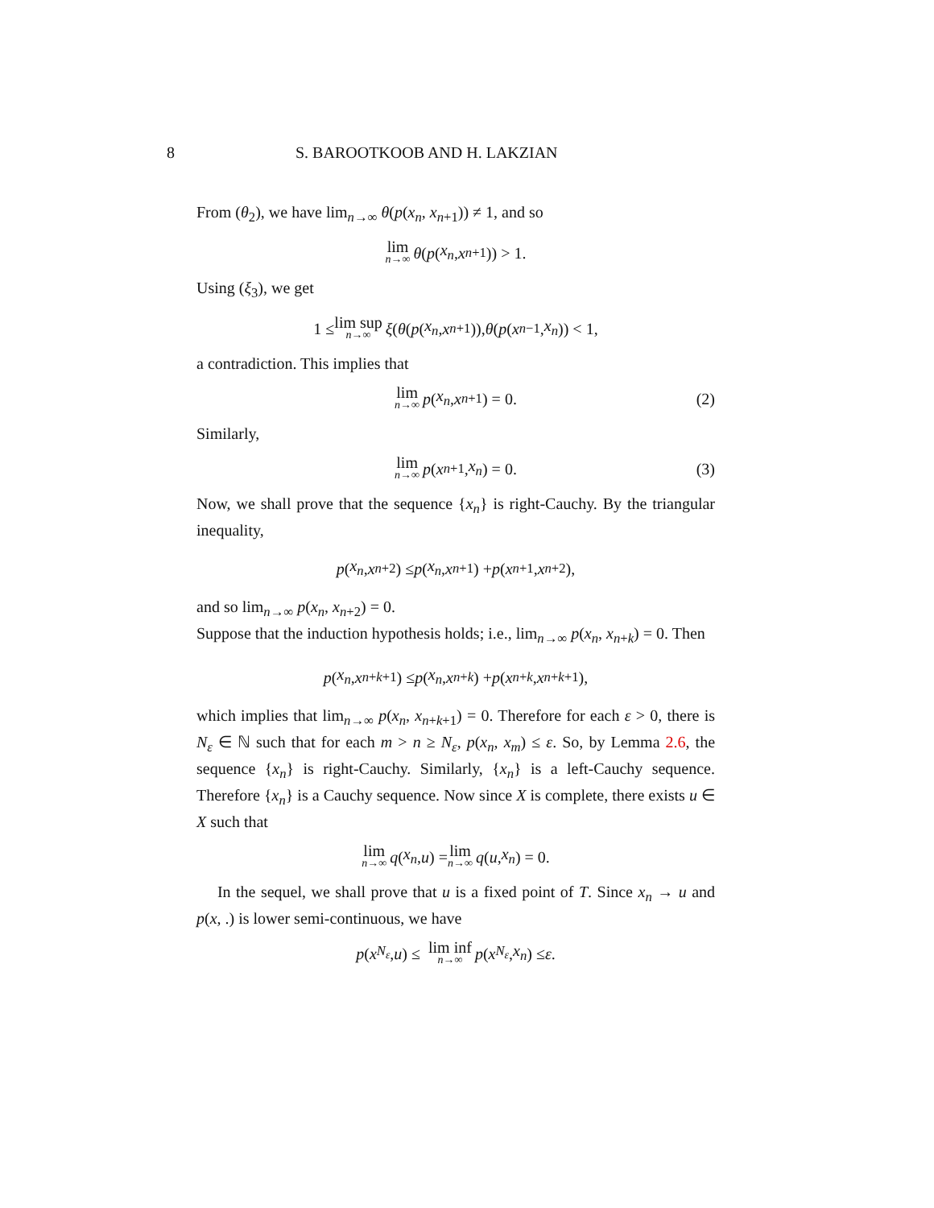8 S. BAROOTKOOB AND H. LAKZIAN
From (θ<sub>2</sub>), we have lim<sub>n→∞</sub> θ(p(x<sub>n</sub>, x<sub>n+1</sub>)) ≠ 1, and so
lim n→∞ θ (p (x<sub>n</sub>, x<sub>n+1</sub>)) > 1.
Using (ξ<sub>3</sub>), we get
1 ≤ lim sup n→∞ ξ (θ (p (x<sub>n</sub>, x<sub>n+1</sub>)), θ (p (x<sub>n−1</sub>, x<sub>n</sub>)) < 1,
a contradiction. This implies that
lim n→∞ p (x<sub>n</sub>, x<sub>n+1</sub>) = 0. (2)
Similarly,
lim n→∞ p (x<sub>n+1</sub>, x<sub>n</sub>) = 0. (3)
Now, we shall prove that the sequence {x<sub>n</sub>} is right-Cauchy. By the triangular inequality,
p (x<sub>n</sub>, x<sub>n+2</sub>) ≤ p (x<sub>n</sub>, x<sub>n+1</sub>) + p (x<sub>n+1</sub>, x<sub>n+2</sub>),
and so lim<sub>n→∞</sub> p(x<sub>n</sub>, x<sub>n+2</sub>) = 0.
Suppose that the induction hypothesis holds; i.e., lim<sub>n→∞</sub> p(x<sub>n</sub>, x<sub>n+k</sub>) = 0. Then
p (x<sub>n</sub>, x<sub>n+k+1</sub>) ≤ p (x<sub>n</sub>, x<sub>n+k</sub>) + p (x<sub>n+k</sub>, x<sub>n+k+1</sub>),
which implies that lim<sub>n→∞</sub> p(x<sub>n</sub>, x<sub>n+k+1</sub>) = 0. Therefore for each ε > 0, there is N<sub>ε</sub> ∈ ℕ such that for each m > n ≥ N<sub>ε</sub>, p(x<sub>n</sub>, x<sub>m</sub>) ≤ ε. So, by Lemma 2.6, the sequence {x<sub>n</sub>} is right-Cauchy. Similarly, {x<sub>n</sub>} is a left-Cauchy sequence. Therefore {x<sub>n</sub>} is a Cauchy sequence. Now since X is complete, there exists u ∈ X such that
lim n→∞ q (x<sub>n</sub>, u) = lim n→∞ q (u, x<sub>n</sub>) = 0.
In the sequel, we shall prove that u is a fixed point of T. Since x<sub>n</sub> → u and p(x, .) is lower semi-continuous, we have
p (x<sub>N<sub>ε</sub></sub>, u) ≤ lim inf n→∞ p (x<sub>N<sub>ε</sub></sub>, x<sub>n</sub>) ≤ ε.